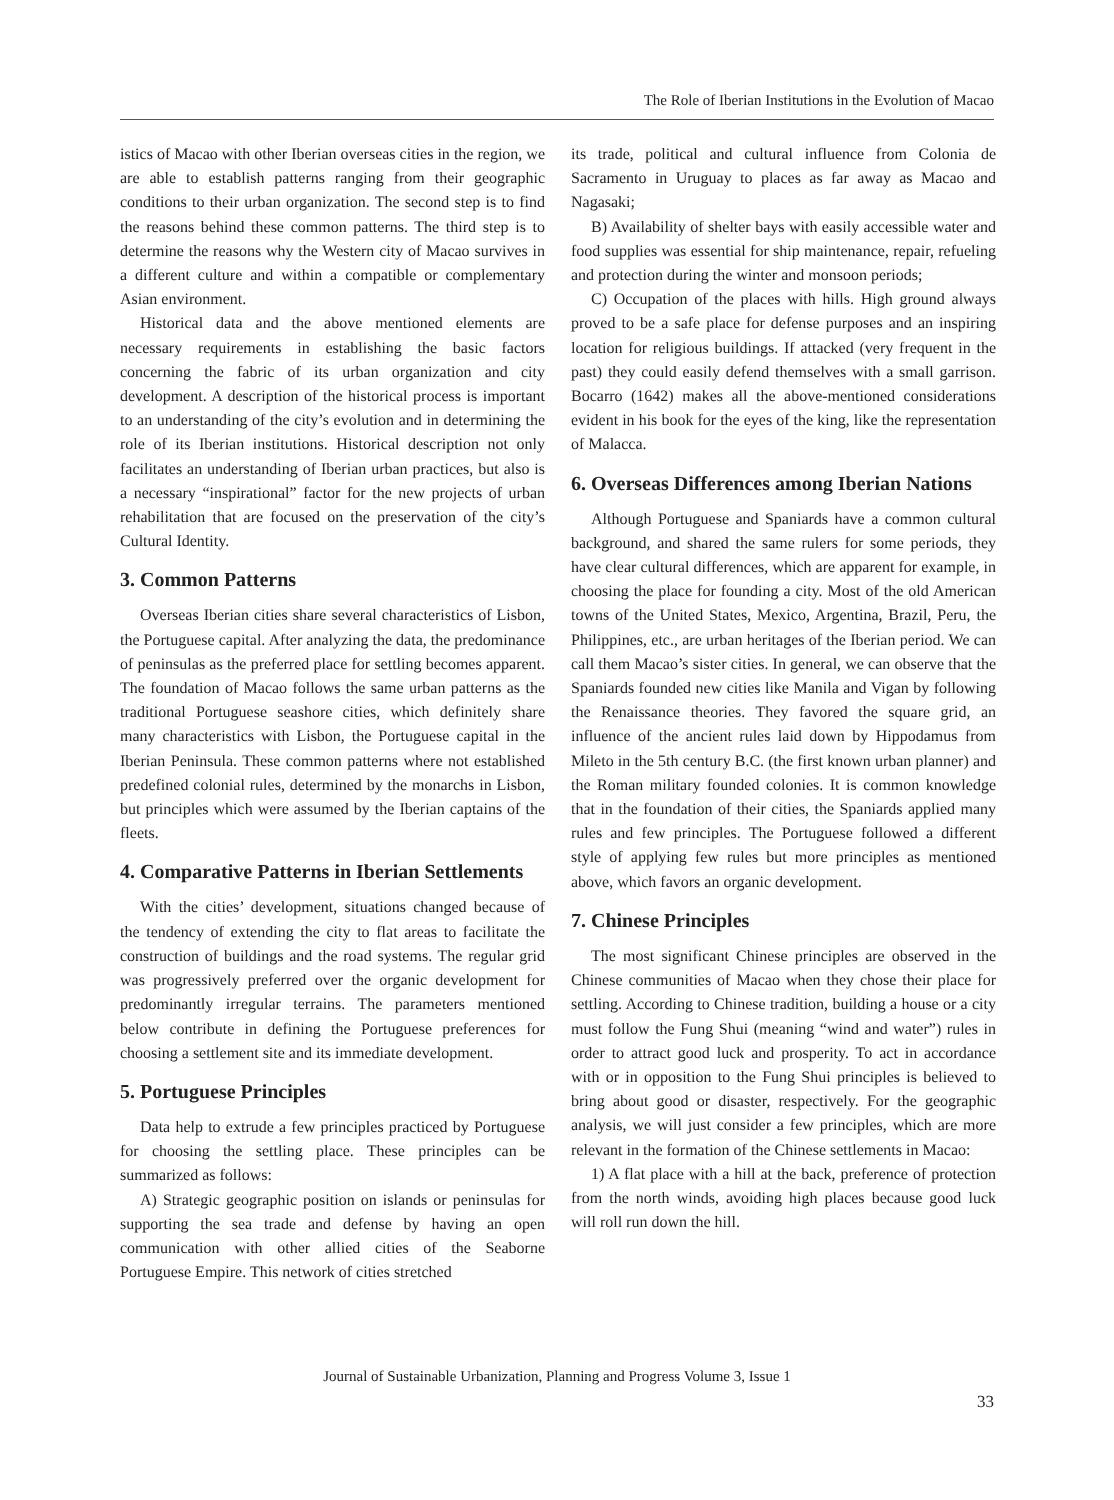The Role of Iberian Institutions in the Evolution of Macao
istics of Macao with other Iberian overseas cities in the region, we are able to establish patterns ranging from their geographic conditions to their urban organization. The second step is to find the reasons behind these common patterns. The third step is to determine the reasons why the Western city of Macao survives in a different culture and within a compatible or complementary Asian environment.
Historical data and the above mentioned elements are necessary requirements in establishing the basic factors concerning the fabric of its urban organization and city development. A description of the historical process is important to an understanding of the city’s evolution and in determining the role of its Iberian institutions. Historical description not only facilitates an understanding of Iberian urban practices, but also is a necessary “inspirational” factor for the new projects of urban rehabilitation that are focused on the preservation of the city’s Cultural Identity.
3. Common Patterns
Overseas Iberian cities share several characteristics of Lisbon, the Portuguese capital. After analyzing the data, the predominance of peninsulas as the preferred place for settling becomes apparent. The foundation of Macao follows the same urban patterns as the traditional Portuguese seashore cities, which definitely share many characteristics with Lisbon, the Portuguese capital in the Iberian Peninsula. These common patterns where not established predefined colonial rules, determined by the monarchs in Lisbon, but principles which were assumed by the Iberian captains of the fleets.
4. Comparative Patterns in Iberian Settlements
With the cities’ development, situations changed because of the tendency of extending the city to flat areas to facilitate the construction of buildings and the road systems. The regular grid was progressively preferred over the organic development for predominantly irregular terrains. The parameters mentioned below contribute in defining the Portuguese preferences for choosing a settlement site and its immediate development.
5. Portuguese Principles
Data help to extrude a few principles practiced by Portuguese for choosing the settling place. These principles can be summarized as follows:
A) Strategic geographic position on islands or peninsulas for supporting the sea trade and defense by having an open communication with other allied cities of the Seaborne Portuguese Empire. This network of cities stretched
its trade, political and cultural influence from Colonia de Sacramento in Uruguay to places as far away as Macao and Nagasaki;
B) Availability of shelter bays with easily accessible water and food supplies was essential for ship maintenance, repair, refueling and protection during the winter and monsoon periods;
C) Occupation of the places with hills. High ground always proved to be a safe place for defense purposes and an inspiring location for religious buildings. If attacked (very frequent in the past) they could easily defend themselves with a small garrison. Bocarro (1642) makes all the above-mentioned considerations evident in his book for the eyes of the king, like the representation of Malacca.
6. Overseas Differences among Iberian Nations
Although Portuguese and Spaniards have a common cultural background, and shared the same rulers for some periods, they have clear cultural differences, which are apparent for example, in choosing the place for founding a city. Most of the old American towns of the United States, Mexico, Argentina, Brazil, Peru, the Philippines, etc., are urban heritages of the Iberian period. We can call them Macao’s sister cities. In general, we can observe that the Spaniards founded new cities like Manila and Vigan by following the Renaissance theories. They favored the square grid, an influence of the ancient rules laid down by Hippodamus from Mileto in the 5th century B.C. (the first known urban planner) and the Roman military founded colonies. It is common knowledge that in the foundation of their cities, the Spaniards applied many rules and few principles. The Portuguese followed a different style of applying few rules but more principles as mentioned above, which favors an organic development.
7. Chinese Principles
The most significant Chinese principles are observed in the Chinese communities of Macao when they chose their place for settling. According to Chinese tradition, building a house or a city must follow the Fung Shui (meaning “wind and water”) rules in order to attract good luck and prosperity. To act in accordance with or in opposition to the Fung Shui principles is believed to bring about good or disaster, respectively. For the geographic analysis, we will just consider a few principles, which are more relevant in the formation of the Chinese settlements in Macao:
1) A flat place with a hill at the back, preference of protection from the north winds, avoiding high places because good luck will roll run down the hill.
Journal of Sustainable Urbanization, Planning and Progress Volume 3, Issue 1
33